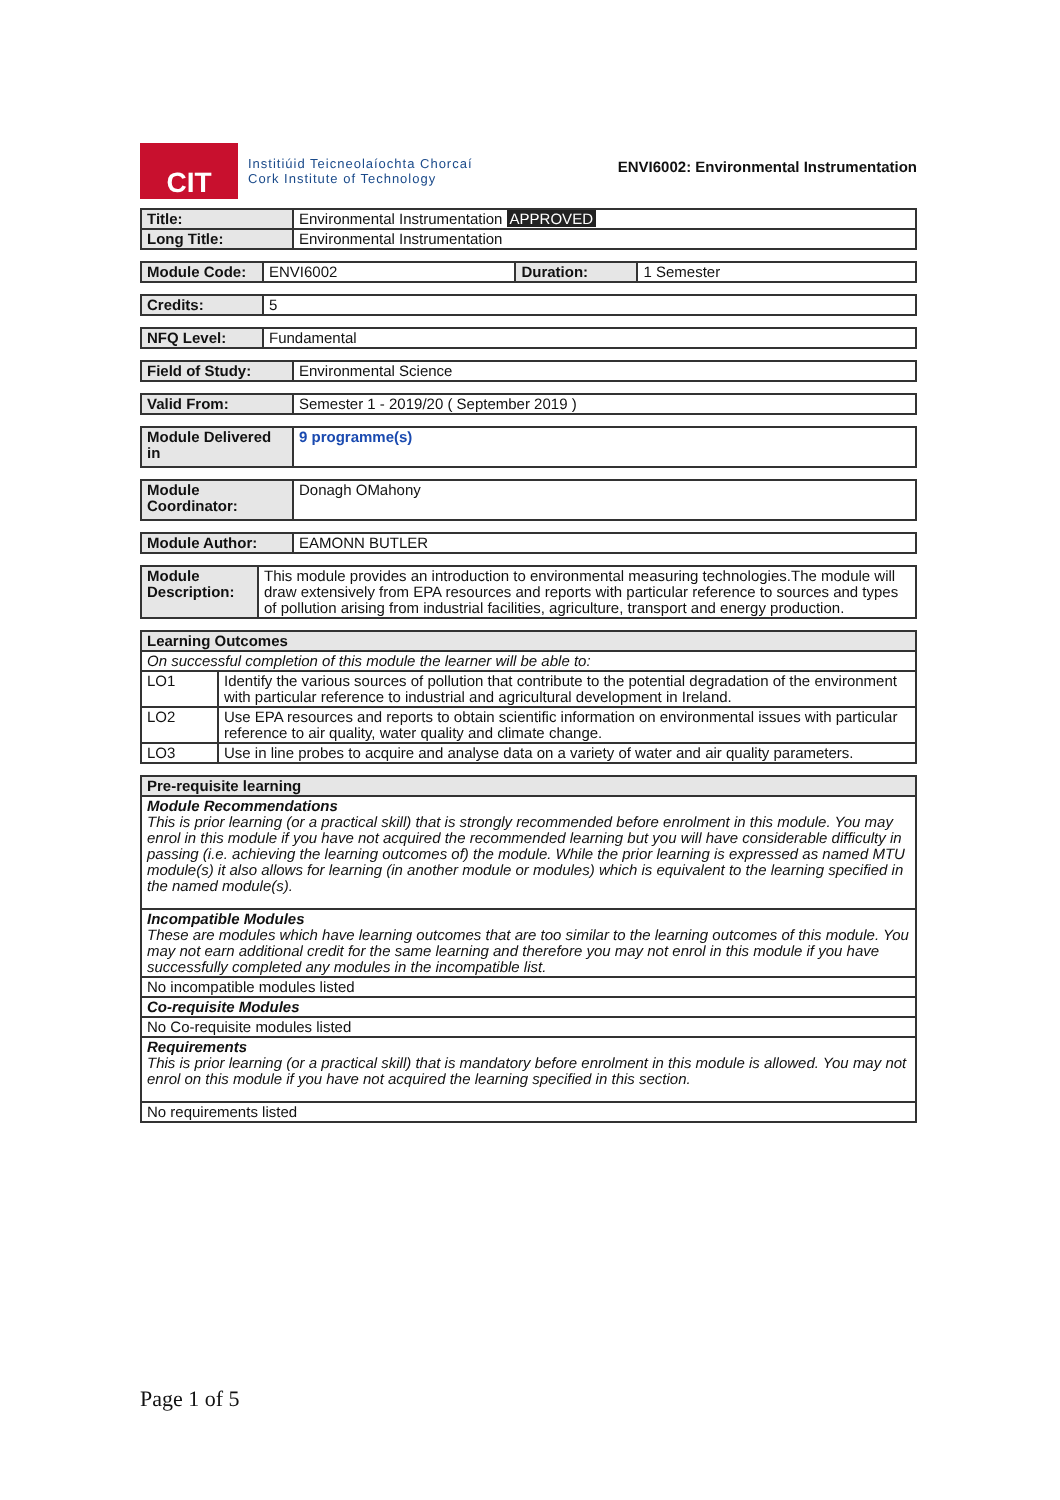CIT
Institiúid Teicneolaíochta Chorcaí
Cork Institute of Technology
ENVI6002: Environmental Instrumentation
| Title: | Environmental Instrumentation APPROVED |
| Long Title: | Environmental Instrumentation |
| Module Code: | ENVI6002 | Duration: | 1 Semester |
| Credits: | 5 |
| NFQ Level: | Fundamental |
| Field of Study: | Environmental Science |
| Valid From: | Semester 1 - 2019/20 ( September 2019 ) |
| Module Delivered in | 9 programme(s) |
| Module Coordinator: | Donagh OMahony |
| Module Author: | EAMONN BUTLER |
| Module Description: | This module provides an introduction to environmental measuring technologies.The module will draw extensively from EPA resources and reports with particular reference to sources and types of pollution arising from industrial facilities, agriculture, transport and energy production. |
| Learning Outcomes | |
| --- | --- |
| On successful completion of this module the learner will be able to: | |
| LO1 | Identify the various sources of pollution that contribute to the potential degradation of the environment with particular reference to industrial and agricultural development in Ireland. |
| LO2 | Use EPA resources and reports to obtain scientific information on environmental issues with particular reference to air quality, water quality and climate change. |
| LO3 | Use in line probes to acquire and analyse data on a variety of water and air quality parameters. |
| Pre-requisite learning |
| --- |
| Module Recommendations This is prior learning (or a practical skill) that is strongly recommended before enrolment in this module. You may enrol in this module if you have not acquired the recommended learning but you will have considerable difficulty in passing (i.e. achieving the learning outcomes of) the module. While the prior learning is expressed as named MTU module(s) it also allows for learning (in another module or modules) which is equivalent to the learning specified in the named module(s). |
| Incompatible Modules These are modules which have learning outcomes that are too similar to the learning outcomes of this module. You may not earn additional credit for the same learning and therefore you may not enrol in this module if you have successfully completed any modules in the incompatible list. |
| No incompatible modules listed |
| Co-requisite Modules |
| No Co-requisite modules listed |
| Requirements This is prior learning (or a practical skill) that is mandatory before enrolment in this module is allowed. You may not enrol on this module if you have not acquired the learning specified in this section. |
| No requirements listed |
Page 1 of 5